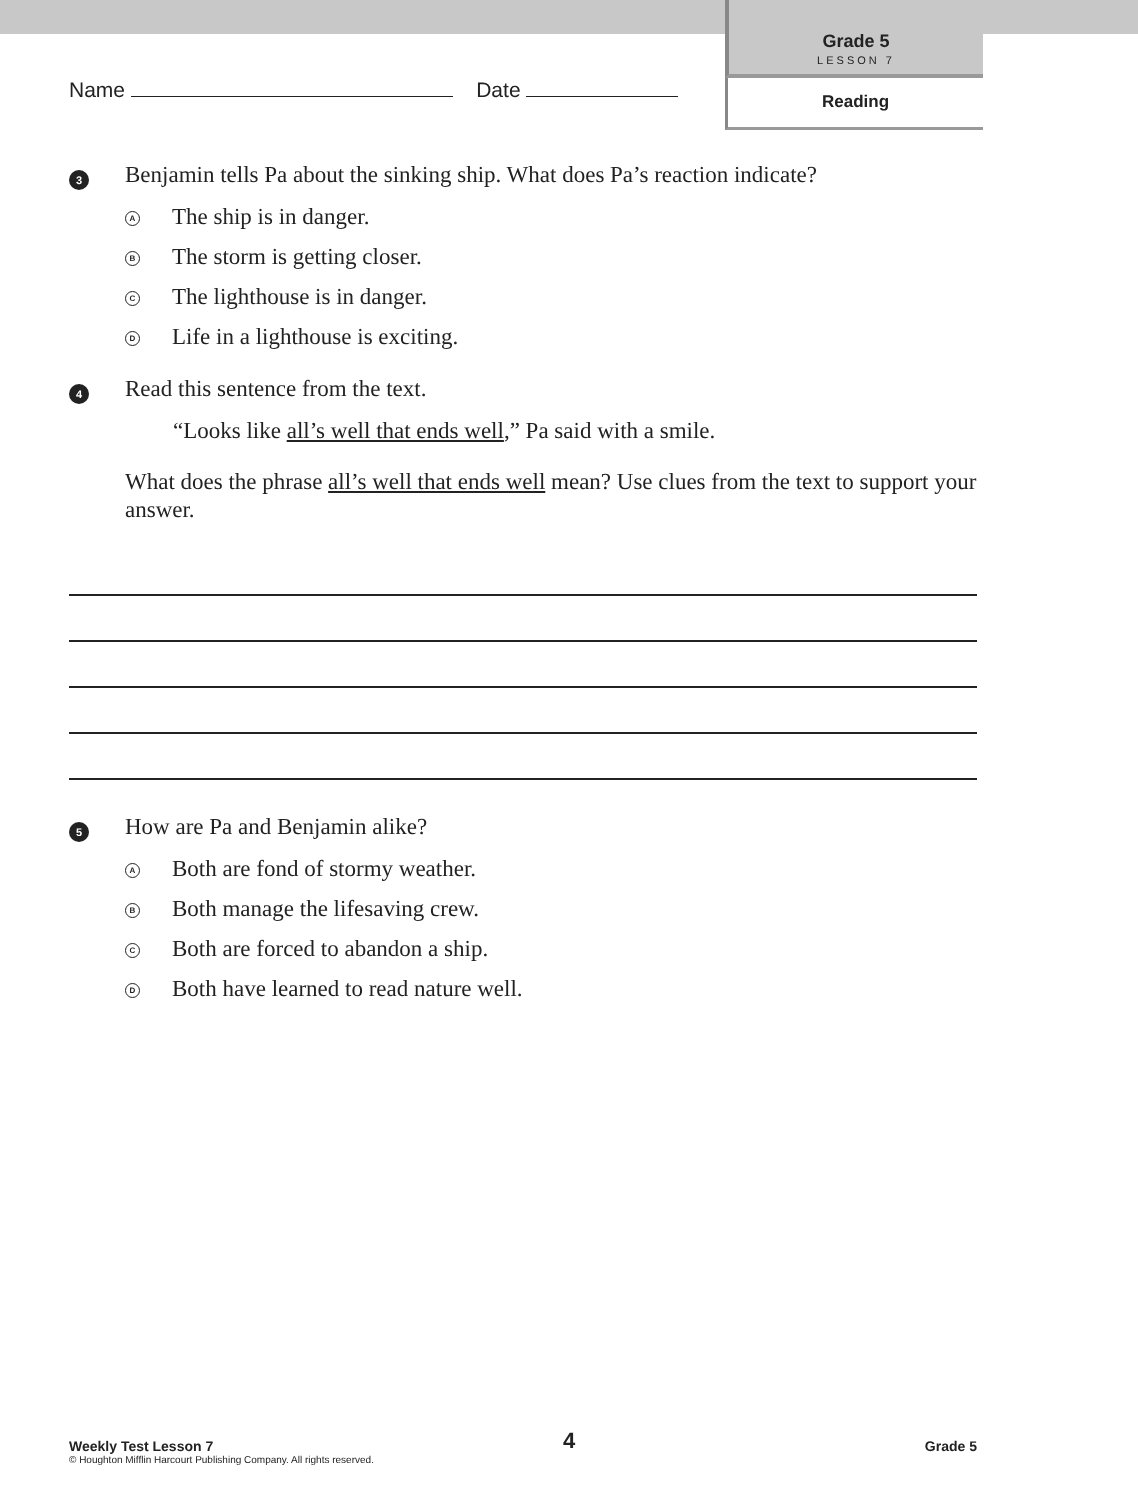Grade 5
LESSON 7
Reading
Name Date
3
Benjamin tells Pa about the sinking ship. What does Pa’s reaction indicate?
A
The ship is in danger.
B
The storm is getting closer.
C
The lighthouse is in danger.
D
Life in a lighthouse is exciting.
4
Read this sentence from the text.
“Looks like all’s well that ends well,” Pa said with a smile.
What does the phrase all’s well that ends well mean? Use clues from the text to support your answer.
5
How are Pa and Benjamin alike?
A
Both are fond of stormy weather.
B
Both manage the lifesaving crew.
C
Both are forced to abandon a ship.
D
Both have learned to read nature well.
Weekly Test Lesson 7 4 Grade 5
© Houghton Mifflin Harcourt Publishing Company. All rights reserved.